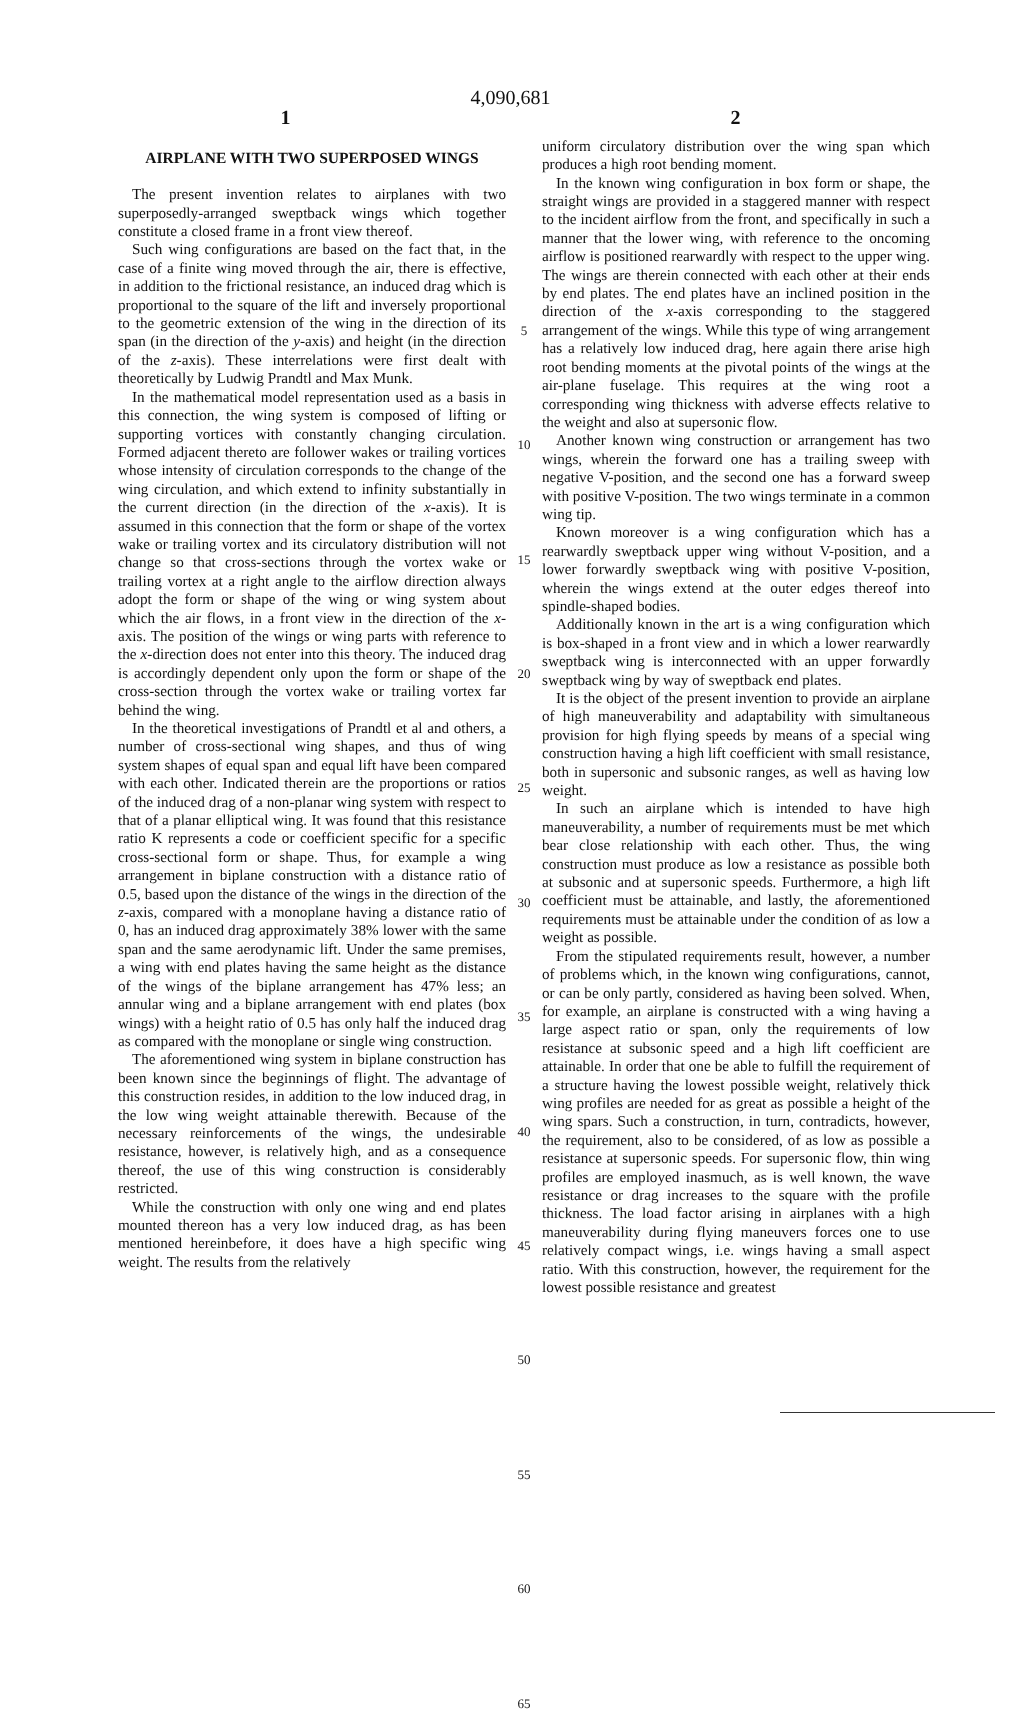4,090,681
1 2
AIRPLANE WITH TWO SUPERPOSED WINGS
The present invention relates to airplanes with two superposedly-arranged sweptback wings which together constitute a closed frame in a front view thereof.
Such wing configurations are based on the fact that, in the case of a finite wing moved through the air, there is effective, in addition to the frictional resistance, an induced drag which is proportional to the square of the lift and inversely proportional to the geometric extension of the wing in the direction of its span (in the direction of the y-axis) and height (in the direction of the z-axis). These interrelations were first dealt with theoretically by Ludwig Prandtl and Max Munk.
In the mathematical model representation used as a basis in this connection, the wing system is composed of lifting or supporting vortices with constantly changing circulation. Formed adjacent thereto are follower wakes or trailing vortices whose intensity of circulation corresponds to the change of the wing circulation, and which extend to infinity substantially in the current direction (in the direction of the x-axis). It is assumed in this connection that the form or shape of the vortex wake or trailing vortex and its circulatory distribution will not change so that cross-sections through the vortex wake or trailing vortex at a right angle to the airflow direction always adopt the form or shape of the wing or wing system about which the air flows, in a front view in the direction of the x-axis. The position of the wings or wing parts with reference to the x-direction does not enter into this theory. The induced drag is accordingly dependent only upon the form or shape of the cross-section through the vortex wake or trailing vortex far behind the wing.
In the theoretical investigations of Prandtl et al and others, a number of cross-sectional wing shapes, and thus of wing system shapes of equal span and equal lift have been compared with each other. Indicated therein are the proportions or ratios of the induced drag of a non-planar wing system with respect to that of a planar elliptical wing. It was found that this resistance ratio K represents a code or coefficient specific for a specific cross-sectional form or shape. Thus, for example a wing arrangement in biplane construction with a distance ratio of 0.5, based upon the distance of the wings in the direction of the z-axis, compared with a monoplane having a distance ratio of 0, has an induced drag approximately 38% lower with the same span and the same aerodynamic lift. Under the same premises, a wing with end plates having the same height as the distance of the wings of the biplane arrangement has 47% less; an annular wing and a biplane arrangement with end plates (box wings) with a height ratio of 0.5 has only half the induced drag as compared with the monoplane or single wing construction.
The aforementioned wing system in biplane construction has been known since the beginnings of flight. The advantage of this construction resides, in addition to the low induced drag, in the low wing weight attainable therewith. Because of the necessary reinforcements of the wings, the undesirable resistance, however, is relatively high, and as a consequence thereof, the use of this wing construction is considerably restricted.
While the construction with only one wing and end plates mounted thereon has a very low induced drag, as has been mentioned hereinbefore, it does have a high specific wing weight. The results from the relatively
5
10
15
20
25
30
35
40
45
50
55
60
65
uniform circulatory distribution over the wing span which produces a high root bending moment.
In the known wing configuration in box form or shape, the straight wings are provided in a staggered manner with respect to the incident airflow from the front, and specifically in such a manner that the lower wing, with reference to the oncoming airflow is positioned rearwardly with respect to the upper wing. The wings are therein connected with each other at their ends by end plates. The end plates have an inclined position in the direction of the x-axis corresponding to the staggered arrangement of the wings. While this type of wing arrangement has a relatively low induced drag, here again there arise high root bending moments at the pivotal points of the wings at the air-plane fuselage. This requires at the wing root a corresponding wing thickness with adverse effects relative to the weight and also at supersonic flow.
Another known wing construction or arrangement has two wings, wherein the forward one has a trailing sweep with negative V-position, and the second one has a forward sweep with positive V-position. The two wings terminate in a common wing tip.
Known moreover is a wing configuration which has a rearwardly sweptback upper wing without V-position, and a lower forwardly sweptback wing with positive V-position, wherein the wings extend at the outer edges thereof into spindle-shaped bodies.
Additionally known in the art is a wing configuration which is box-shaped in a front view and in which a lower rearwardly sweptback wing is interconnected with an upper forwardly sweptback wing by way of sweptback end plates.
It is the object of the present invention to provide an airplane of high maneuverability and adaptability with simultaneous provision for high flying speeds by means of a special wing construction having a high lift coefficient with small resistance, both in supersonic and subsonic ranges, as well as having low weight.
In such an airplane which is intended to have high maneuverability, a number of requirements must be met which bear close relationship with each other. Thus, the wing construction must produce as low a resistance as possible both at subsonic and at supersonic speeds. Furthermore, a high lift coefficient must be attainable, and lastly, the aforementioned requirements must be attainable under the condition of as low a weight as possible.
From the stipulated requirements result, however, a number of problems which, in the known wing configurations, cannot, or can be only partly, considered as having been solved. When, for example, an airplane is constructed with a wing having a large aspect ratio or span, only the requirements of low resistance at subsonic speed and a high lift coefficient are attainable. In order that one be able to fulfill the requirement of a structure having the lowest possible weight, relatively thick wing profiles are needed for as great as possible a height of the wing spars. Such a construction, in turn, contradicts, however, the requirement, also to be considered, of as low as possible a resistance at supersonic speeds. For supersonic flow, thin wing profiles are employed inasmuch, as is well known, the wave resistance or drag increases to the square with the profile thickness. The load factor arising in airplanes with a high maneuverability during flying maneuvers forces one to use relatively compact wings, i.e. wings having a small aspect ratio. With this construction, however, the requirement for the lowest possible resistance and greatest